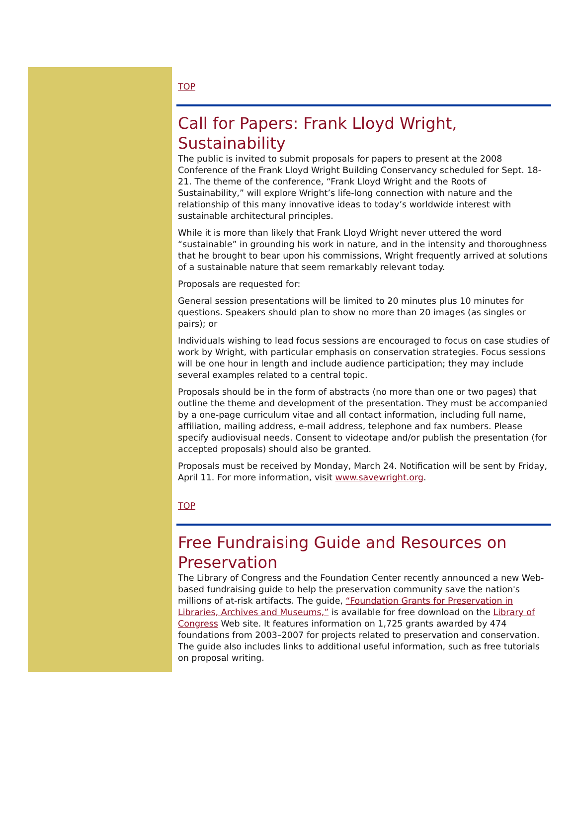TOP
Call for Papers: Frank Lloyd Wright, Sustainability
The public is invited to submit proposals for papers to present at the 2008 Conference of the Frank Lloyd Wright Building Conservancy scheduled for Sept. 18-21. The theme of the conference, “Frank Lloyd Wright and the Roots of Sustainability,” will explore Wright’s life-long connection with nature and the relationship of this many innovative ideas to today’s worldwide interest with sustainable architectural principles.
While it is more than likely that Frank Lloyd Wright never uttered the word “sustainable” in grounding his work in nature, and in the intensity and thoroughness that he brought to bear upon his commissions, Wright frequently arrived at solutions of a sustainable nature that seem remarkably relevant today.
Proposals are requested for:
General session presentations will be limited to 20 minutes plus 10 minutes for questions. Speakers should plan to show no more than 20 images (as singles or pairs); or
Individuals wishing to lead focus sessions are encouraged to focus on case studies of work by Wright, with particular emphasis on conservation strategies. Focus sessions will be one hour in length and include audience participation; they may include several examples related to a central topic.
Proposals should be in the form of abstracts (no more than one or two pages) that outline the theme and development of the presentation. They must be accompanied by a one-page curriculum vitae and all contact information, including full name, affiliation, mailing address, e-mail address, telephone and fax numbers. Please specify audiovisual needs. Consent to videotape and/or publish the presentation (for accepted proposals) should also be granted.
Proposals must be received by Monday, March 24. Notification will be sent by Friday, April 11. For more information, visit www.savewright.org.
TOP
Free Fundraising Guide and Resources on Preservation
The Library of Congress and the Foundation Center recently announced a new Web-based fundraising guide to help the preservation community save the nation's millions of at-risk artifacts. The guide, “Foundation Grants for Preservation in Libraries, Archives and Museums,” is available for free download on the Library of Congress Web site. It features information on 1,725 grants awarded by 474 foundations from 2003–2007 for projects related to preservation and conservation. The guide also includes links to additional useful information, such as free tutorials on proposal writing.